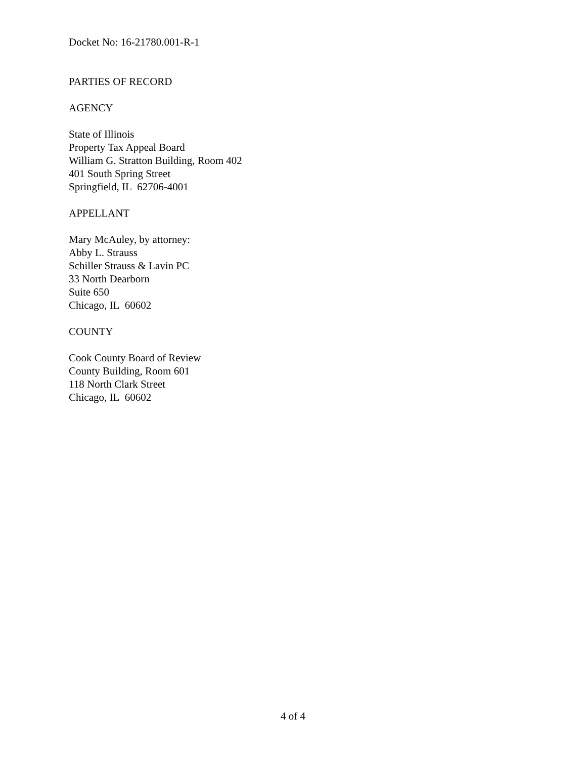Docket No: 16-21780.001-R-1
PARTIES OF RECORD
AGENCY
State of Illinois
Property Tax Appeal Board
William G. Stratton Building, Room 402
401 South Spring Street
Springfield, IL 62706-4001
APPELLANT
Mary McAuley, by attorney:
Abby L. Strauss
Schiller Strauss & Lavin PC
33 North Dearborn
Suite 650
Chicago, IL 60602
COUNTY
Cook County Board of Review
County Building, Room 601
118 North Clark Street
Chicago, IL 60602
4 of 4